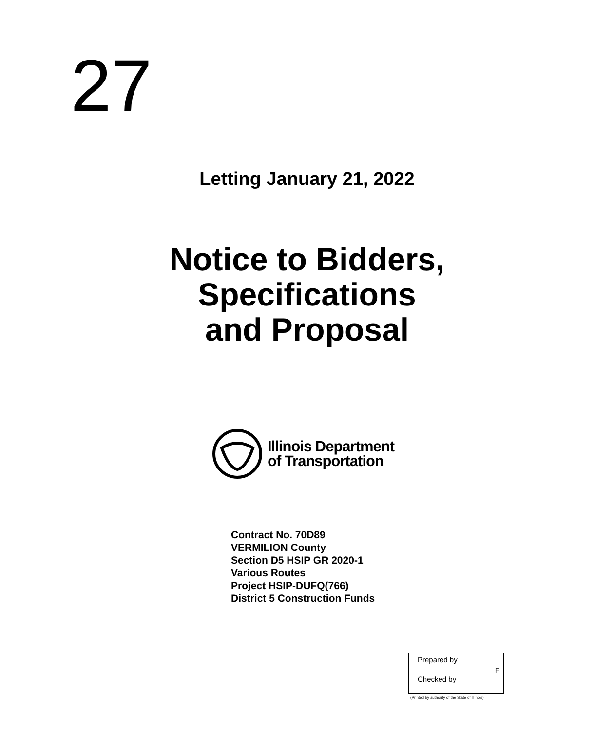27
Letting January 21, 2022
Notice to Bidders,
Specifications
and Proposal
Illinois Department
of Transportation
Contract No. 70D89
VERMILION County
Section D5 HSIP GR 2020-1
Various Routes
Project HSIP-DUFQ(766)
District 5 Construction Funds
Prepared by
F
Checked by
(Printed by authority of the State of Illinois)